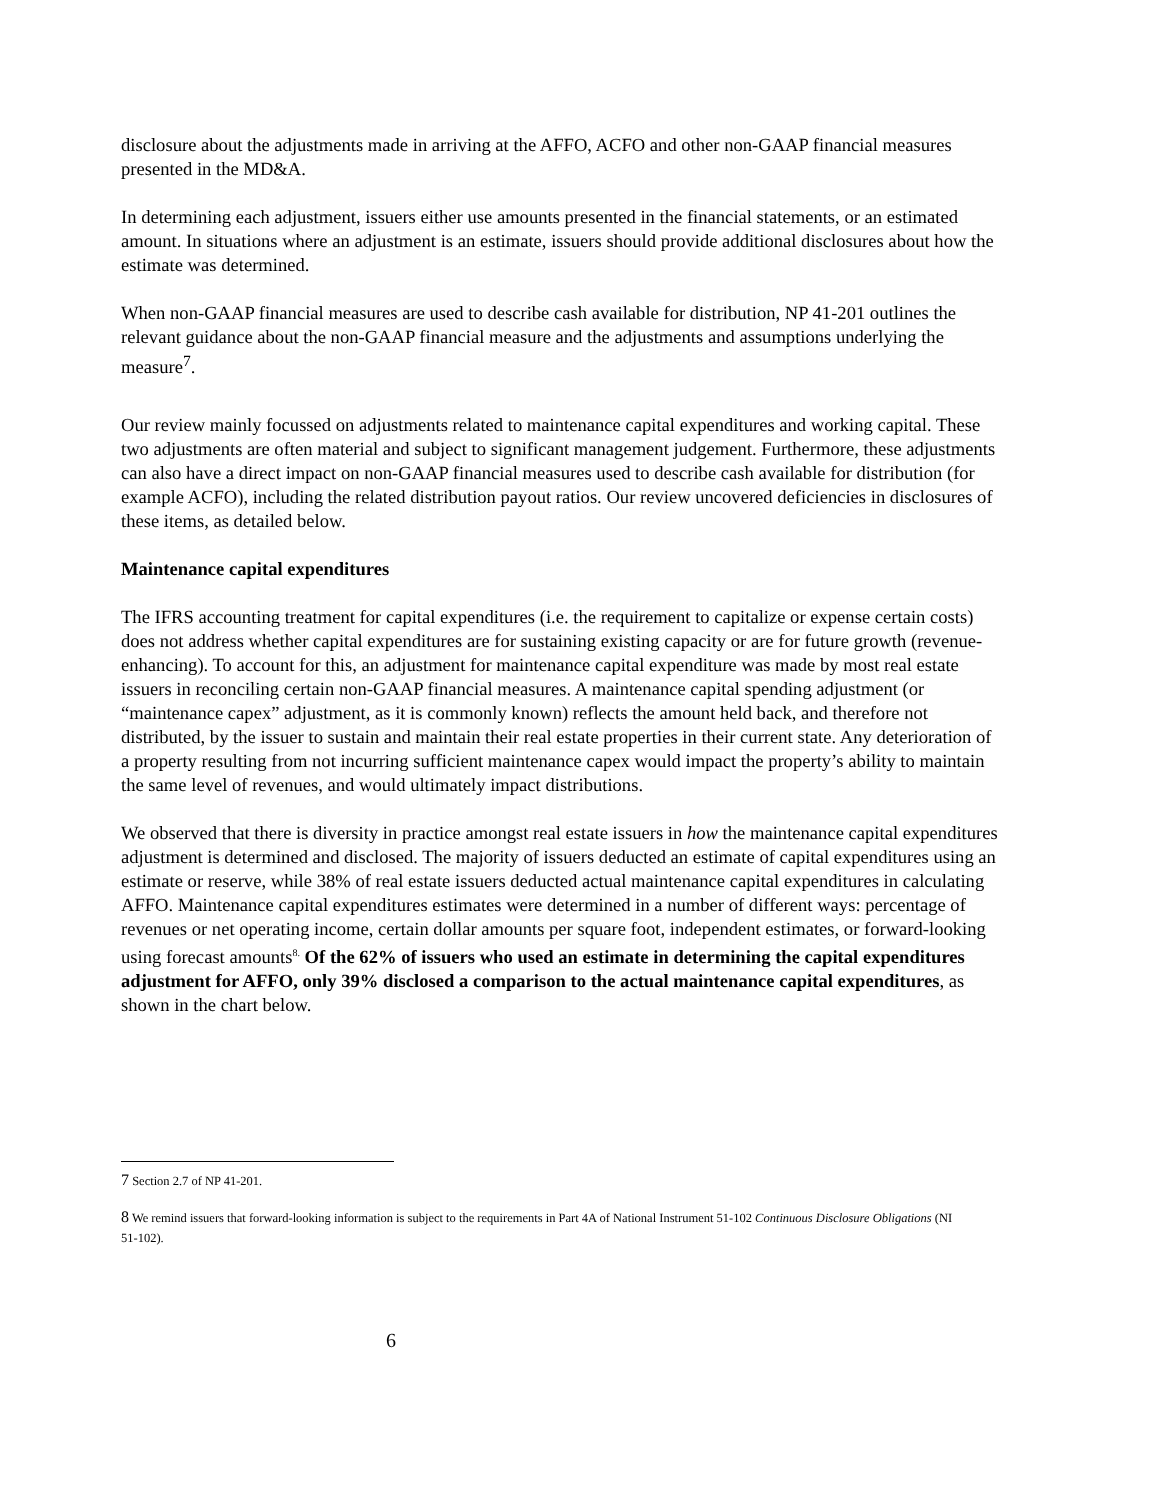disclosure about the adjustments made in arriving at the AFFO, ACFO and other non-GAAP financial measures presented in the MD&A.
In determining each adjustment, issuers either use amounts presented in the financial statements, or an estimated amount. In situations where an adjustment is an estimate, issuers should provide additional disclosures about how the estimate was determined.
When non-GAAP financial measures are used to describe cash available for distribution, NP 41-201 outlines the relevant guidance about the non-GAAP financial measure and the adjustments and assumptions underlying the measure<sup>7</sup>.
Our review mainly focussed on adjustments related to maintenance capital expenditures and working capital. These two adjustments are often material and subject to significant management judgement. Furthermore, these adjustments can also have a direct impact on non-GAAP financial measures used to describe cash available for distribution (for example ACFO), including the related distribution payout ratios. Our review uncovered deficiencies in disclosures of these items, as detailed below.
Maintenance capital expenditures
The IFRS accounting treatment for capital expenditures (i.e. the requirement to capitalize or expense certain costs) does not address whether capital expenditures are for sustaining existing capacity or are for future growth (revenue-enhancing). To account for this, an adjustment for maintenance capital expenditure was made by most real estate issuers in reconciling certain non-GAAP financial measures. A maintenance capital spending adjustment (or “maintenance capex” adjustment, as it is commonly known) reflects the amount held back, and therefore not distributed, by the issuer to sustain and maintain their real estate properties in their current state. Any deterioration of a property resulting from not incurring sufficient maintenance capex would impact the property’s ability to maintain the same level of revenues, and would ultimately impact distributions.
We observed that there is diversity in practice amongst real estate issuers in how the maintenance capital expenditures adjustment is determined and disclosed. The majority of issuers deducted an estimate of capital expenditures using an estimate or reserve, while 38% of real estate issuers deducted actual maintenance capital expenditures in calculating AFFO. Maintenance capital expenditures estimates were determined in a number of different ways: percentage of revenues or net operating income, certain dollar amounts per square foot, independent estimates, or forward-looking using forecast amounts<sup>8.</sup> Of the 62% of issuers who used an estimate in determining the capital expenditures adjustment for AFFO, only 39% disclosed a comparison to the actual maintenance capital expenditures, as shown in the chart below.
7 Section 2.7 of NP 41-201.
8 We remind issuers that forward-looking information is subject to the requirements in Part 4A of National Instrument 51-102 Continuous Disclosure Obligations (NI 51-102).
6